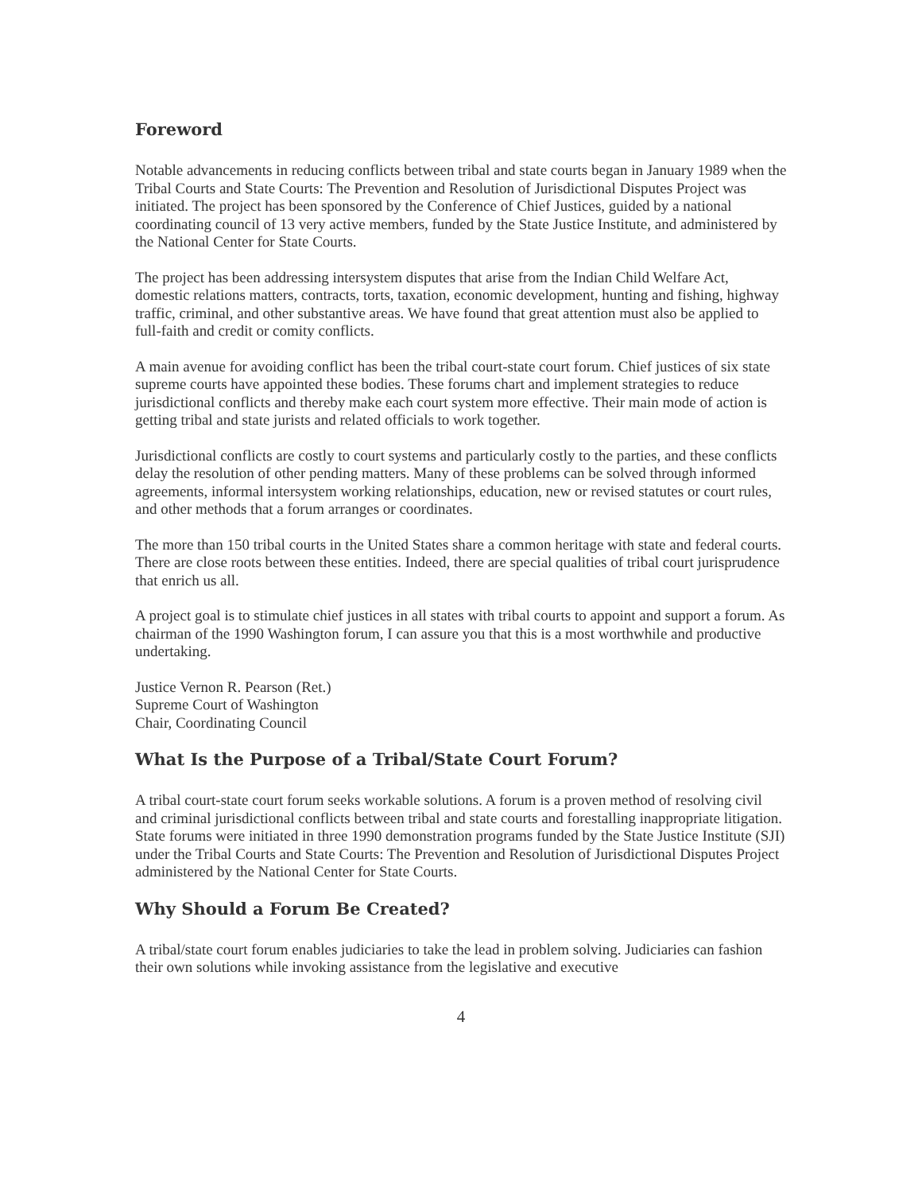Foreword
Notable advancements in reducing conflicts between tribal and state courts began in January 1989 when the Tribal Courts and State Courts: The Prevention and Resolution of Jurisdictional Disputes Project was initiated. The project has been sponsored by the Conference of Chief Justices, guided by a national coordinating council of 13 very active members, funded by the State Justice Institute, and administered by the National Center for State Courts.
The project has been addressing intersystem disputes that arise from the Indian Child Welfare Act, domestic relations matters, contracts, torts, taxation, economic development, hunting and fishing, highway traffic, criminal, and other substantive areas. We have found that great attention must also be applied to full-faith and credit or comity conflicts.
A main avenue for avoiding conflict has been the tribal court-state court forum. Chief justices of six state supreme courts have appointed these bodies. These forums chart and implement strategies to reduce jurisdictional conflicts and thereby make each court system more effective. Their main mode of action is getting tribal and state jurists and related officials to work together.
Jurisdictional conflicts are costly to court systems and particularly costly to the parties, and these conflicts delay the resolution of other pending matters. Many of these problems can be solved through informed agreements, informal intersystem working relationships, education, new or revised statutes or court rules, and other methods that a forum arranges or coordinates.
The more than 150 tribal courts in the United States share a common heritage with state and federal courts. There are close roots between these entities. Indeed, there are special qualities of tribal court jurisprudence that enrich us all.
A project goal is to stimulate chief justices in all states with tribal courts to appoint and support a forum. As chairman of the 1990 Washington forum, I can assure you that this is a most worthwhile and productive undertaking.
Justice Vernon R. Pearson (Ret.)
Supreme Court of Washington
Chair, Coordinating Council
What Is the Purpose of a Tribal/State Court Forum?
A tribal court-state court forum seeks workable solutions. A forum is a proven method of resolving civil and criminal jurisdictional conflicts between tribal and state courts and forestalling inappropriate litigation. State forums were initiated in three 1990 demonstration programs funded by the State Justice Institute (SJI) under the Tribal Courts and State Courts: The Prevention and Resolution of Jurisdictional Disputes Project administered by the National Center for State Courts.
Why Should a Forum Be Created?
A tribal/state court forum enables judiciaries to take the lead in problem solving. Judiciaries can fashion their own solutions while invoking assistance from the legislative and executive
4